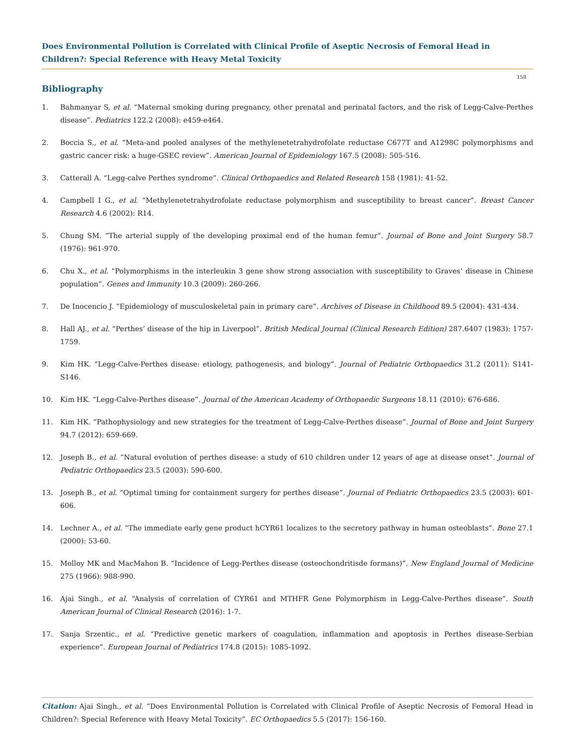Does Environmental Pollution is Correlated with Clinical Profile of Aseptic Necrosis of Femoral Head in Children?: Special Reference with Heavy Metal Toxicity
158
Bibliography
1. Bahmanyar S, et al. “Maternal smoking during pregnancy, other prenatal and perinatal factors, and the risk of Legg-Calve-Perthes disease”. Pediatrics 122.2 (2008): e459-e464.
2. Boccia S., et al. “Meta-and pooled analyses of the methylenetetrahydrofolate reductase C677T and A1298C polymorphisms and gastric cancer risk: a huge-GSEC review”. American Journal of Epidemiology 167.5 (2008): 505-516.
3. Catterall A. “Legg-calve Perthes syndrome”. Clinical Orthopaedics and Related Research 158 (1981): 41-52.
4. Campbell I G., et al. “Methylenetetrahydrofolate reductase polymorphism and susceptibility to breast cancer”. Breast Cancer Research 4.6 (2002): R14.
5. Chung SM. “The arterial supply of the developing proximal end of the human femur”. Journal of Bone and Joint Surgery 58.7 (1976): 961-970.
6. Chu X., et al. “Polymorphisms in the interleukin 3 gene show strong association with susceptibility to Graves’ disease in Chinese population”. Genes and Immunity 10.3 (2009): 260-266.
7. De Inocencio J. “Epidemiology of musculoskeletal pain in primary care”. Archives of Disease in Childhood 89.5 (2004): 431-434.
8. Hall AJ., et al. “Perthes’ disease of the hip in Liverpool”. British Medical Journal (Clinical Research Edition) 287.6407 (1983): 1757-1759.
9. Kim HK. “Legg-Calve-Perthes disease: etiology, pathogenesis, and biology”. Journal of Pediatric Orthopaedics 31.2 (2011): S141-S146.
10. Kim HK. “Legg-Calve-Perthes disease”. Journal of the American Academy of Orthopaedic Surgeons 18.11 (2010): 676-686.
11. Kim HK. “Pathophysiology and new strategies for the treatment of Legg-Calve-Perthes disease”. Journal of Bone and Joint Surgery 94.7 (2012): 659-669.
12. Joseph B., et al. “Natural evolution of perthes disease: a study of 610 children under 12 years of age at disease onset”. Journal of Pediatric Orthopaedics 23.5 (2003): 590-600.
13. Joseph B., et al. “Optimal timing for containment surgery for perthes disease”. Journal of Pediatric Orthopaedics 23.5 (2003): 601-606.
14. Lechner A., et al. “The immediate early gene product hCYR61 localizes to the secretory pathway in human osteoblasts”. Bone 27.1 (2000): 53-60.
15. Molloy MK and MacMahon B. “Incidence of Legg-Perthes disease (osteochondritisde formans)”. New England Journal of Medicine 275 (1966): 988-990.
16. Ajai Singh., et al. “Analysis of correlation of CYR61 and MTHFR Gene Polymorphism in Legg-Calve-Perthes disease”. South American Journal of Clinical Research (2016): 1-7.
17. Sanja Srzentic., et al. “Predictive genetic markers of coagulation, inflammation and apoptosis in Perthes disease-Serbian experience”. European Journal of Pediatrics 174.8 (2015): 1085-1092.
Citation: Ajai Singh., et al. “Does Environmental Pollution is Correlated with Clinical Profile of Aseptic Necrosis of Femoral Head in Children?: Special Reference with Heavy Metal Toxicity”. EC Orthopaedics 5.5 (2017): 156-160.